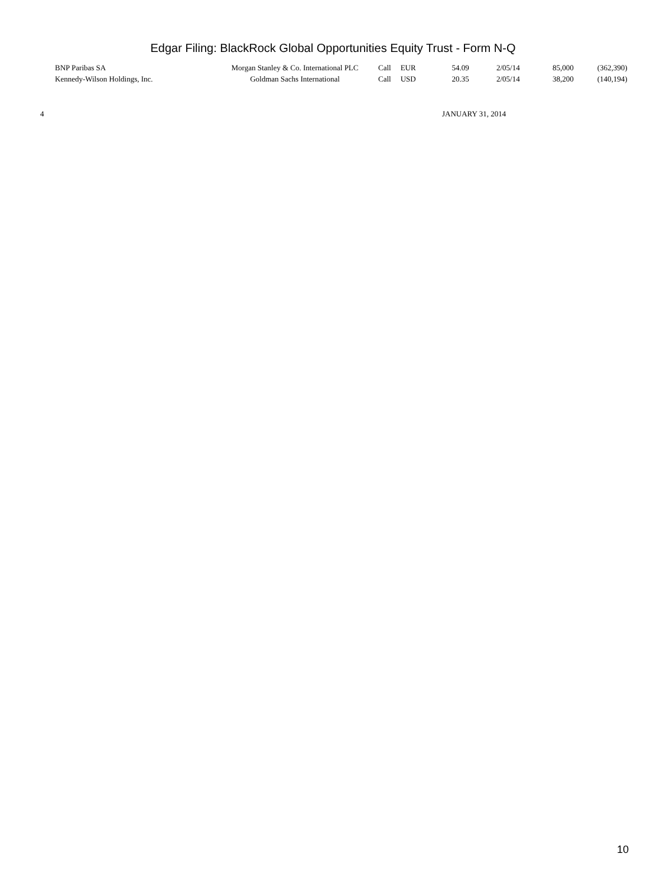Edgar Filing: BlackRock Global Opportunities Equity Trust - Form N-Q
| BNP Paribas SA | Morgan Stanley & Co. International PLC | Call | EUR | 54.09 | 2/05/14 | 85,000 | (362,390) |
| Kennedy-Wilson Holdings, Inc. | Goldman Sachs International | Call | USD | 20.35 | 2/05/14 | 38,200 | (140,194) |
4 JANUARY 31, 2014
10